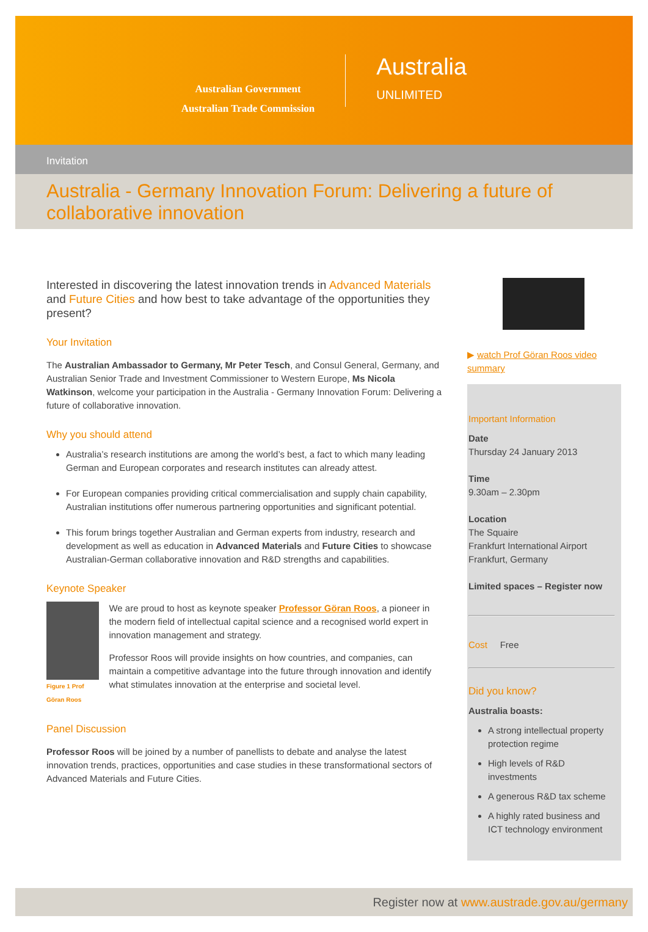Australian Government
Australian Trade Commission
Australia
UNLIMITED
Invitation
Australia - Germany Innovation Forum: Delivering a future of collaborative innovation
Interested in discovering the latest innovation trends in Advanced Materials and Future Cities and how best to take advantage of the opportunities they present?
Your Invitation
The Australian Ambassador to Germany, Mr Peter Tesch, and Consul General, Germany, and Australian Senior Trade and Investment Commissioner to Western Europe, Ms Nicola Watkinson, welcome your participation in the Australia - Germany Innovation Forum: Delivering a future of collaborative innovation.
Why you should attend
Australia’s research institutions are among the world’s best, a fact to which many leading German and European corporates and research institutes can already attest.
For European companies providing critical commercialisation and supply chain capability, Australian institutions offer numerous partnering opportunities and significant potential.
This forum brings together Australian and German experts from industry, research and development as well as education in Advanced Materials and Future Cities to showcase Australian-German collaborative innovation and R&D strengths and capabilities.
Keynote Speaker
Figure 1 Prof Göran Roos
We are proud to host as keynote speaker Professor Göran Roos, a pioneer in the modern field of intellectual capital science and a recognised world expert in innovation management and strategy.
Professor Roos will provide insights on how countries, and companies, can maintain a competitive advantage into the future through innovation and identify what stimulates innovation at the enterprise and societal level.
Panel Discussion
Professor Roos will be joined by a number of panellists to debate and analyse the latest innovation trends, practices, opportunities and case studies in these transformational sectors of Advanced Materials and Future Cities.
▶ watch Prof Göran Roos video summary
Important Information
Date
Thursday 24 January 2013
Time
9.30am – 2.30pm
Location
The Squaire
Frankfurt International Airport
Frankfurt, Germany
Limited spaces – Register now
Cost Free
Did you know?
Australia boasts:
A strong intellectual property protection regime
High levels of R&D investments
A generous R&D tax scheme
A highly rated business and ICT technology environment
Register now at www.austrade.gov.au/germany